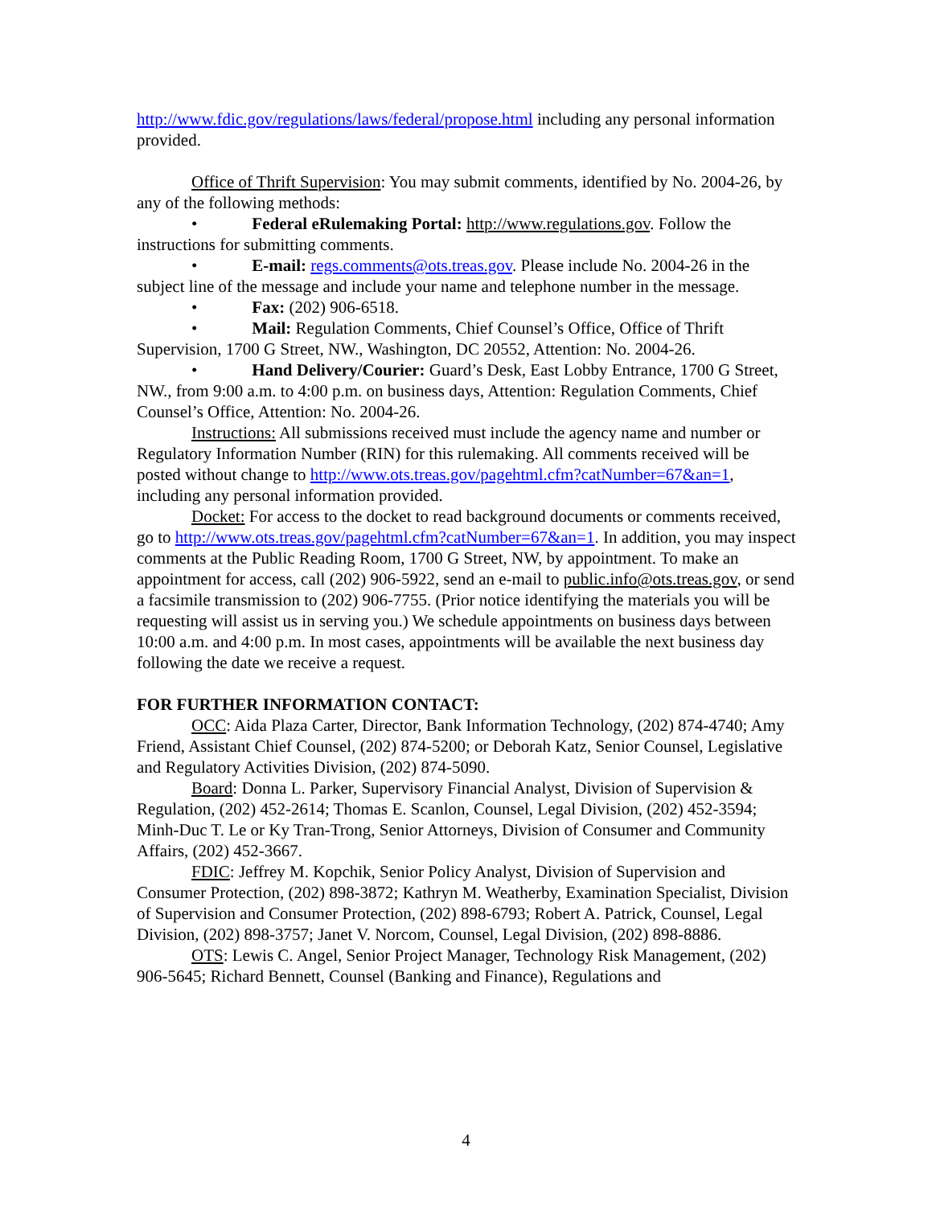http://www.fdic.gov/regulations/laws/federal/propose.html including any personal information provided.
Office of Thrift Supervision: You may submit comments, identified by No. 2004-26, by any of the following methods:
• Federal eRulemaking Portal: http://www.regulations.gov. Follow the instructions for submitting comments.
• E-mail: regs.comments@ots.treas.gov. Please include No. 2004-26 in the subject line of the message and include your name and telephone number in the message.
• Fax: (202) 906-6518.
• Mail: Regulation Comments, Chief Counsel’s Office, Office of Thrift Supervision, 1700 G Street, NW., Washington, DC 20552, Attention: No. 2004-26.
• Hand Delivery/Courier: Guard’s Desk, East Lobby Entrance, 1700 G Street, NW., from 9:00 a.m. to 4:00 p.m. on business days, Attention: Regulation Comments, Chief Counsel’s Office, Attention: No. 2004-26.
Instructions: All submissions received must include the agency name and number or Regulatory Information Number (RIN) for this rulemaking. All comments received will be posted without change to http://www.ots.treas.gov/pagehtml.cfm?catNumber=67&an=1, including any personal information provided.
Docket: For access to the docket to read background documents or comments received, go to http://www.ots.treas.gov/pagehtml.cfm?catNumber=67&an=1. In addition, you may inspect comments at the Public Reading Room, 1700 G Street, NW, by appointment. To make an appointment for access, call (202) 906-5922, send an e-mail to public.info@ots.treas.gov, or send a facsimile transmission to (202) 906-7755. (Prior notice identifying the materials you will be requesting will assist us in serving you.) We schedule appointments on business days between 10:00 a.m. and 4:00 p.m. In most cases, appointments will be available the next business day following the date we receive a request.
FOR FURTHER INFORMATION CONTACT:
OCC: Aida Plaza Carter, Director, Bank Information Technology, (202) 874-4740; Amy Friend, Assistant Chief Counsel, (202) 874-5200; or Deborah Katz, Senior Counsel, Legislative and Regulatory Activities Division, (202) 874-5090.
Board: Donna L. Parker, Supervisory Financial Analyst, Division of Supervision & Regulation, (202) 452-2614; Thomas E. Scanlon, Counsel, Legal Division, (202) 452-3594; Minh-Duc T. Le or Ky Tran-Trong, Senior Attorneys, Division of Consumer and Community Affairs, (202) 452-3667.
FDIC: Jeffrey M. Kopchik, Senior Policy Analyst, Division of Supervision and Consumer Protection, (202) 898-3872; Kathryn M. Weatherby, Examination Specialist, Division of Supervision and Consumer Protection, (202) 898-6793; Robert A. Patrick, Counsel, Legal Division, (202) 898-3757; Janet V. Norcom, Counsel, Legal Division, (202) 898-8886.
OTS: Lewis C. Angel, Senior Project Manager, Technology Risk Management, (202) 906-5645; Richard Bennett, Counsel (Banking and Finance), Regulations and
4